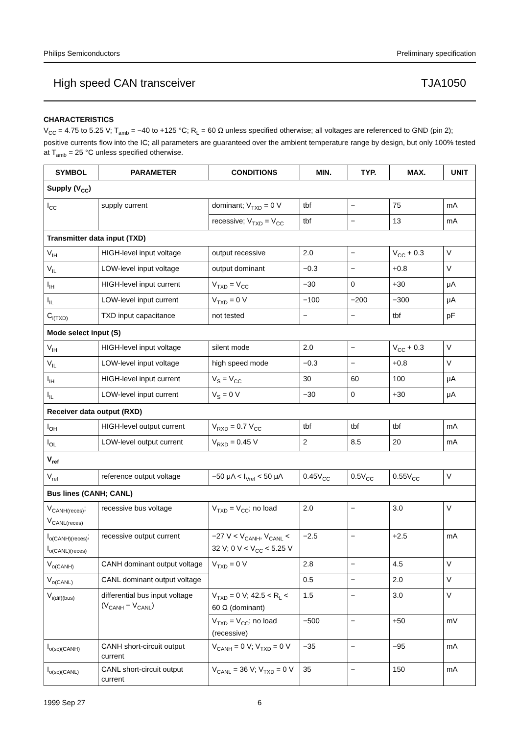Philips Semiconductors Preliminary specification
High speed CAN transceiver TJA1050
CHARACTERISTICS
V<sub>CC</sub> = 4.75 to 5.25 V; T<sub>amb</sub> = −40 to +125 °C; R<sub>L</sub> = 60 Ω unless specified otherwise; all voltages are referenced to GND (pin 2); positive currents flow into the IC; all parameters are guaranteed over the ambient temperature range by design, but only 100% tested at T<sub>amb</sub> = 25 °C unless specified otherwise.
| SYMBOL | PARAMETER | CONDITIONS | MIN. | TYP. | MAX. | UNIT |
| --- | --- | --- | --- | --- | --- | --- |
| Supply (V<sub>CC</sub>) | | | | | | |
| I<sub>CC</sub> | supply current | dominant; V<sub>TXD</sub> = 0 V | tbf | − | 75 | mA |
| | | recessive; V<sub>TXD</sub> = V<sub>CC</sub> | tbf | − | 13 | mA |
| Transmitter data input (TXD) | | | | | | |
| V<sub>IH</sub> | HIGH-level input voltage | output recessive | 2.0 | − | V<sub>CC</sub> + 0.3 | V |
| V<sub>IL</sub> | LOW-level input voltage | output dominant | −0.3 | − | +0.8 | V |
| I<sub>IH</sub> | HIGH-level input current | V<sub>TXD</sub> = V<sub>CC</sub> | −30 | 0 | +30 | μA |
| I<sub>IL</sub> | LOW-level input current | V<sub>TXD</sub> = 0 V | −100 | −200 | −300 | μA |
| C<sub>i(TXD)</sub> | TXD input capacitance | not tested | − | − | tbf | pF |
| Mode select input (S) | | | | | | |
| V<sub>IH</sub> | HIGH-level input voltage | silent mode | 2.0 | − | V<sub>CC</sub> + 0.3 | V |
| V<sub>IL</sub> | LOW-level input voltage | high speed mode | −0.3 | − | +0.8 | V |
| I<sub>IH</sub> | HIGH-level input current | V<sub>S</sub> = V<sub>CC</sub> | 30 | 60 | 100 | μA |
| I<sub>IL</sub> | LOW-level input current | V<sub>S</sub> = 0 V | −30 | 0 | +30 | μA |
| Receiver data output (RXD) | | | | | | |
| I<sub>OH</sub> | HIGH-level output current | V<sub>RXD</sub> = 0.7 V<sub>CC</sub> | tbf | tbf | tbf | mA |
| I<sub>OL</sub> | LOW-level output current | V<sub>RXD</sub> = 0.45 V | 2 | 8.5 | 20 | mA |
| V<sub>ref</sub> | | | | | | |
| V<sub>ref</sub> | reference output voltage | −50 μA < I<sub>Vref</sub> < 50 μA | 0.45V<sub>CC</sub> | 0.5V<sub>CC</sub> | 0.55V<sub>CC</sub> | V |
| Bus lines (CANH; CANL) | | | | | | |
| V<sub>CANH(reces)</sub>; V<sub>CANL(reces)</sub> | recessive bus voltage | V<sub>TXD</sub> = V<sub>CC</sub>; no load | 2.0 | − | 3.0 | V |
| I<sub>o(CANH)(reces)</sub>; I<sub>o(CANL)(reces)</sub> | recessive output current | −27 V < V<sub>CANH</sub>, V<sub>CANL</sub> < 32 V; 0 V < V<sub>CC</sub> < 5.25 V | −2.5 | − | +2.5 | mA |
| V<sub>o(CANH)</sub> | CANH dominant output voltage | V<sub>TXD</sub> = 0 V | 2.8 | − | 4.5 | V |
| V<sub>o(CANL)</sub> | CANL dominant output voltage | | 0.5 | − | 2.0 | V |
| V<sub>i(dif)(bus)</sub> | differential bus input voltage (V<sub>CANH</sub> − V<sub>CANL</sub>) | V<sub>TXD</sub> = 0 V; 42.5 < R<sub>L</sub> < 60 Ω (dominant) | 1.5 | − | 3.0 | V |
| | | V<sub>TXD</sub> = V<sub>CC</sub>; no load (recessive) | −500 | − | +50 | mV |
| I<sub>o(sc)(CANH)</sub> | CANH short-circuit output current | V<sub>CANH</sub> = 0 V; V<sub>TXD</sub> = 0 V | −35 | − | −95 | mA |
| I<sub>o(sc)(CANL)</sub> | CANL short-circuit output current | V<sub>CANL</sub> = 36 V; V<sub>TXD</sub> = 0 V | 35 | − | 150 | mA |
1999 Sep 27 6